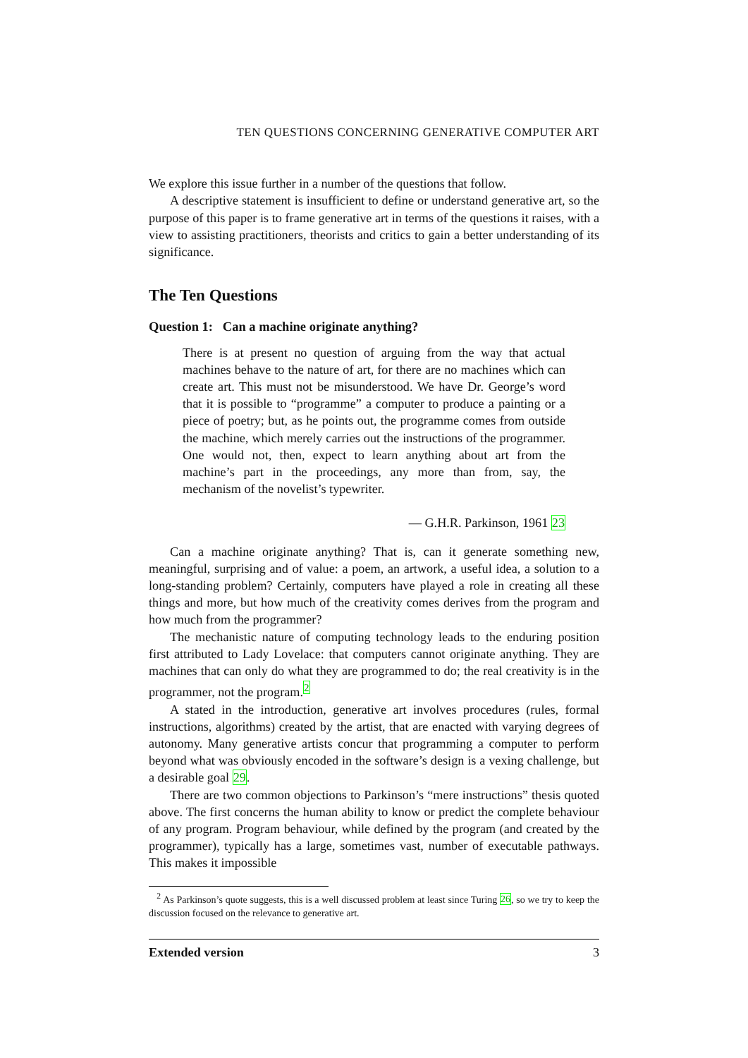TEN QUESTIONS CONCERNING GENERATIVE COMPUTER ART
We explore this issue further in a number of the questions that follow.
A descriptive statement is insufficient to define or understand generative art, so the purpose of this paper is to frame generative art in terms of the questions it raises, with a view to assisting practitioners, theorists and critics to gain a better understanding of its significance.
The Ten Questions
Question 1: Can a machine originate anything?
There is at present no question of arguing from the way that actual machines behave to the nature of art, for there are no machines which can create art. This must not be misunderstood. We have Dr. George’s word that it is possible to “programme” a computer to produce a painting or a piece of poetry; but, as he points out, the programme comes from outside the machine, which merely carries out the instructions of the programmer. One would not, then, expect to learn anything about art from the machine’s part in the proceedings, any more than from, say, the mechanism of the novelist’s typewriter.
— G.H.R. Parkinson, 1961 23
Can a machine originate anything? That is, can it generate something new, meaningful, surprising and of value: a poem, an artwork, a useful idea, a solution to a long-standing problem? Certainly, computers have played a role in creating all these things and more, but how much of the creativity comes derives from the program and how much from the programmer?
The mechanistic nature of computing technology leads to the enduring position first attributed to Lady Lovelace: that computers cannot originate anything. They are machines that can only do what they are programmed to do; the real creativity is in the programmer, not the program.<sup>2</sup>
A stated in the introduction, generative art involves procedures (rules, formal instructions, algorithms) created by the artist, that are enacted with varying degrees of autonomy. Many generative artists concur that programming a computer to perform beyond what was obviously encoded in the software’s design is a vexing challenge, but a desirable goal 29.
There are two common objections to Parkinson’s “mere instructions” thesis quoted above. The first concerns the human ability to know or predict the complete behaviour of any program. Program behaviour, while defined by the program (and created by the programmer), typically has a large, sometimes vast, number of executable pathways. This makes it impossible
<sup>2</sup> As Parkinson’s quote suggests, this is a well discussed problem at least since Turing 26, so we try to keep the discussion focused on the relevance to generative art.
Extended version 3